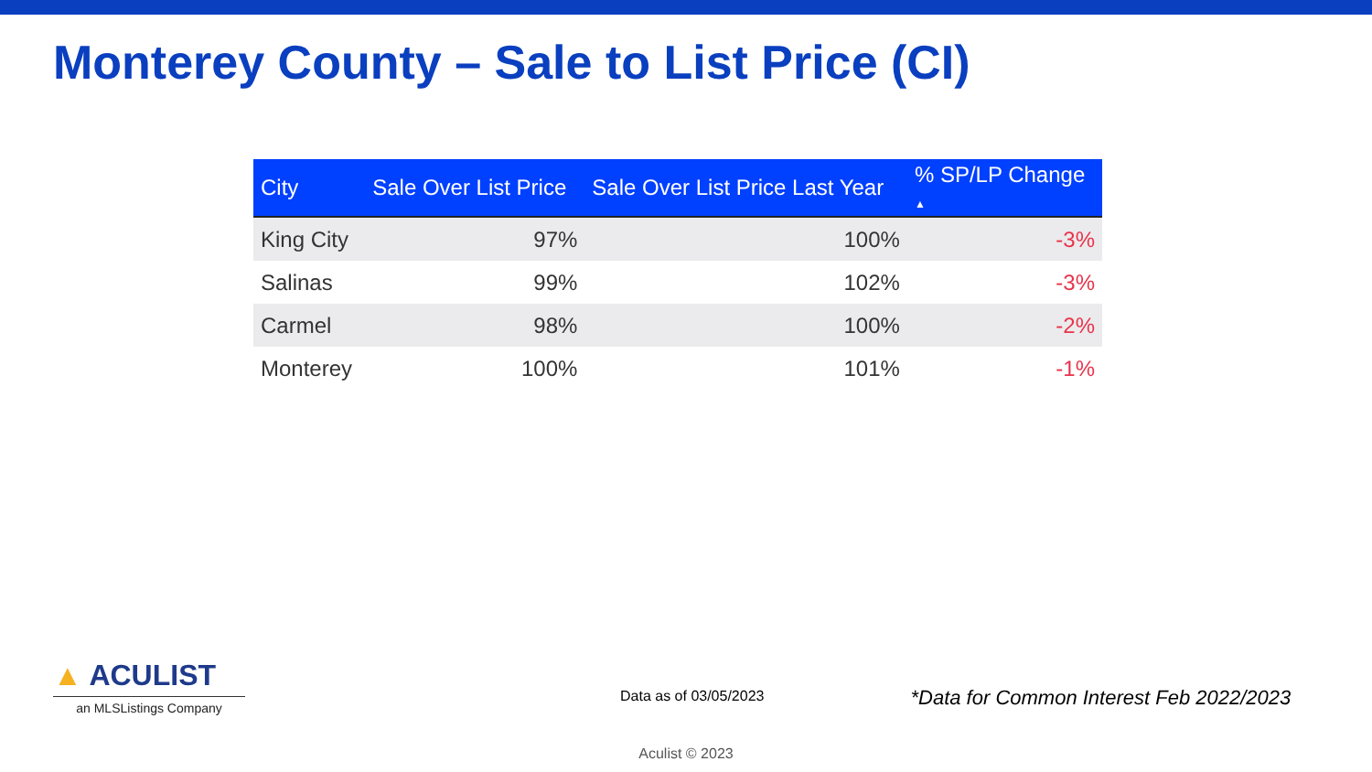Monterey County – Sale to List Price (CI)
| City | Sale Over List Price | Sale Over List Price Last Year | % SP/LP Change ▲ |
| --- | --- | --- | --- |
| King City | 97% | 100% | -3% |
| Salinas | 99% | 102% | -3% |
| Carmel | 98% | 100% | -2% |
| Monterey | 100% | 101% | -1% |
▲ ACULIST
an MLSListings Company
Data as of 03/05/2023
*Data for Common Interest Feb 2022/2023
Aculist © 2023